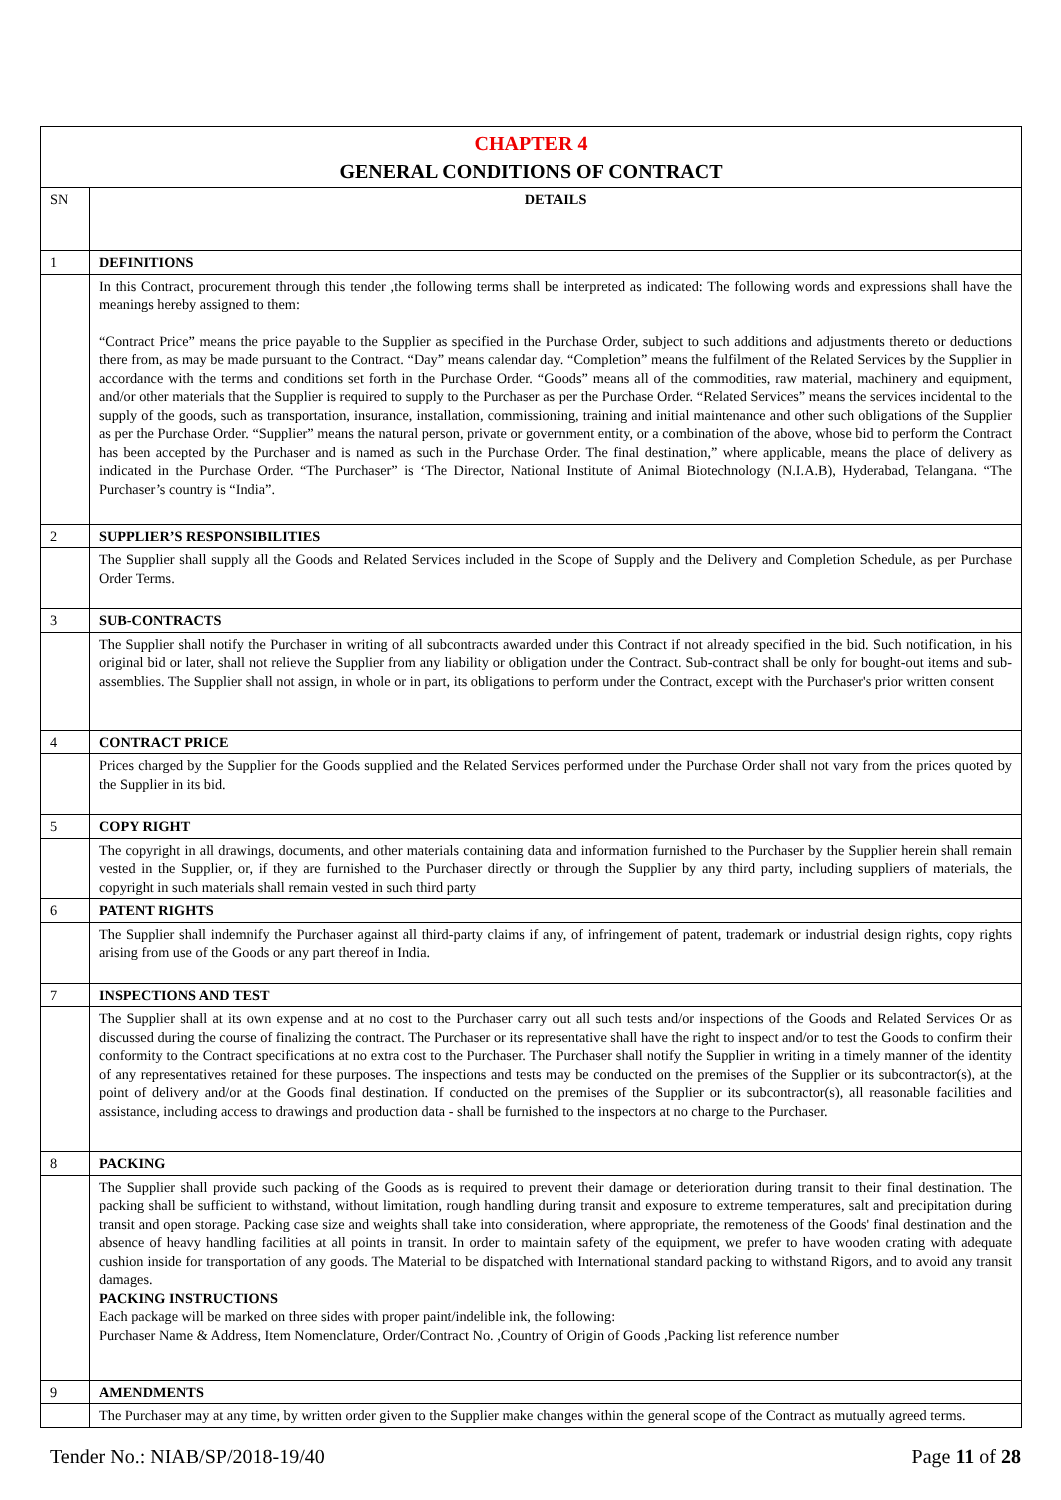| CHAPTER 4 GENERAL CONDITIONS OF CONTRACT | |
| SN | DETAILS |
| 1 | DEFINITIONS |
| | In this Contract, procurement through this tender ,the following terms shall be interpreted as indicated: The following words and expressions shall have the meanings hereby assigned to them: “Contract Price” means the price payable to the Supplier as specified in the Purchase Order, subject to such additions and adjustments thereto or deductions there from, as may be made pursuant to the Contract. “Day” means calendar day. “Completion” means the fulfilment of the Related Services by the Supplier in accordance with the terms and conditions set forth in the Purchase Order. “Goods” means all of the commodities, raw material, machinery and equipment, and/or other materials that the Supplier is required to supply to the Purchaser as per the Purchase Order. “Related Services” means the services incidental to the supply of the goods, such as transportation, insurance, installation, commissioning, training and initial maintenance and other such obligations of the Supplier as per the Purchase Order. “Supplier” means the natural person, private or government entity, or a combination of the above, whose bid to perform the Contract has been accepted by the Purchaser and is named as such in the Purchase Order. The final destination,” where applicable, means the place of delivery as indicated in the Purchase Order. “The Purchaser” is ‘The Director, National Institute of Animal Biotechnology (N.I.A.B), Hyderabad, Telangana. “The Purchaser’s country is “India”. |
| 2 | SUPPLIER’S RESPONSIBILITIES |
| | The Supplier shall supply all the Goods and Related Services included in the Scope of Supply and the Delivery and Completion Schedule, as per Purchase Order Terms. |
| 3 | SUB-CONTRACTS |
| | The Supplier shall notify the Purchaser in writing of all subcontracts awarded under this Contract if not already specified in the bid. Such notification, in his original bid or later, shall not relieve the Supplier from any liability or obligation under the Contract. Sub-contract shall be only for bought-out items and sub-assemblies. The Supplier shall not assign, in whole or in part, its obligations to perform under the Contract, except with the Purchaser's prior written consent |
| 4 | CONTRACT PRICE |
| | Prices charged by the Supplier for the Goods supplied and the Related Services performed under the Purchase Order shall not vary from the prices quoted by the Supplier in its bid. |
| 5 | COPY RIGHT |
| | The copyright in all drawings, documents, and other materials containing data and information furnished to the Purchaser by the Supplier herein shall remain vested in the Supplier, or, if they are furnished to the Purchaser directly or through the Supplier by any third party, including suppliers of materials, the copyright in such materials shall remain vested in such third party |
| 6 | PATENT RIGHTS |
| | The Supplier shall indemnify the Purchaser against all third-party claims if any, of infringement of patent, trademark or industrial design rights, copy rights arising from use of the Goods or any part thereof in India. |
| 7 | INSPECTIONS AND TEST |
| | The Supplier shall at its own expense and at no cost to the Purchaser carry out all such tests and/or inspections of the Goods and Related Services Or as discussed during the course of finalizing the contract. The Purchaser or its representative shall have the right to inspect and/or to test the Goods to confirm their conformity to the Contract specifications at no extra cost to the Purchaser. The Purchaser shall notify the Supplier in writing in a timely manner of the identity of any representatives retained for these purposes. The inspections and tests may be conducted on the premises of the Supplier or its subcontractor(s), at the point of delivery and/or at the Goods final destination. If conducted on the premises of the Supplier or its subcontractor(s), all reasonable facilities and assistance, including access to drawings and production data - shall be furnished to the inspectors at no charge to the Purchaser. |
| 8 | PACKING |
| | The Supplier shall provide such packing of the Goods as is required to prevent their damage or deterioration during transit to their final destination. The packing shall be sufficient to withstand, without limitation, rough handling during transit and exposure to extreme temperatures, salt and precipitation during transit and open storage. Packing case size and weights shall take into consideration, where appropriate, the remoteness of the Goods' final destination and the absence of heavy handling facilities at all points in transit. In order to maintain safety of the equipment, we prefer to have wooden crating with adequate cushion inside for transportation of any goods. The Material to be dispatched with International standard packing to withstand Rigors, and to avoid any transit damages. PACKING INSTRUCTIONS Each package will be marked on three sides with proper paint/indelible ink, the following: Purchaser Name & Address, Item Nomenclature, Order/Contract No. ,Country of Origin of Goods ,Packing list reference number |
| 9 | AMENDMENTS |
| | The Purchaser may at any time, by written order given to the Supplier make changes within the general scope of the Contract as mutually agreed terms. |
Tender No.: NIAB/SP/2018-19/40 Page 11 of 28